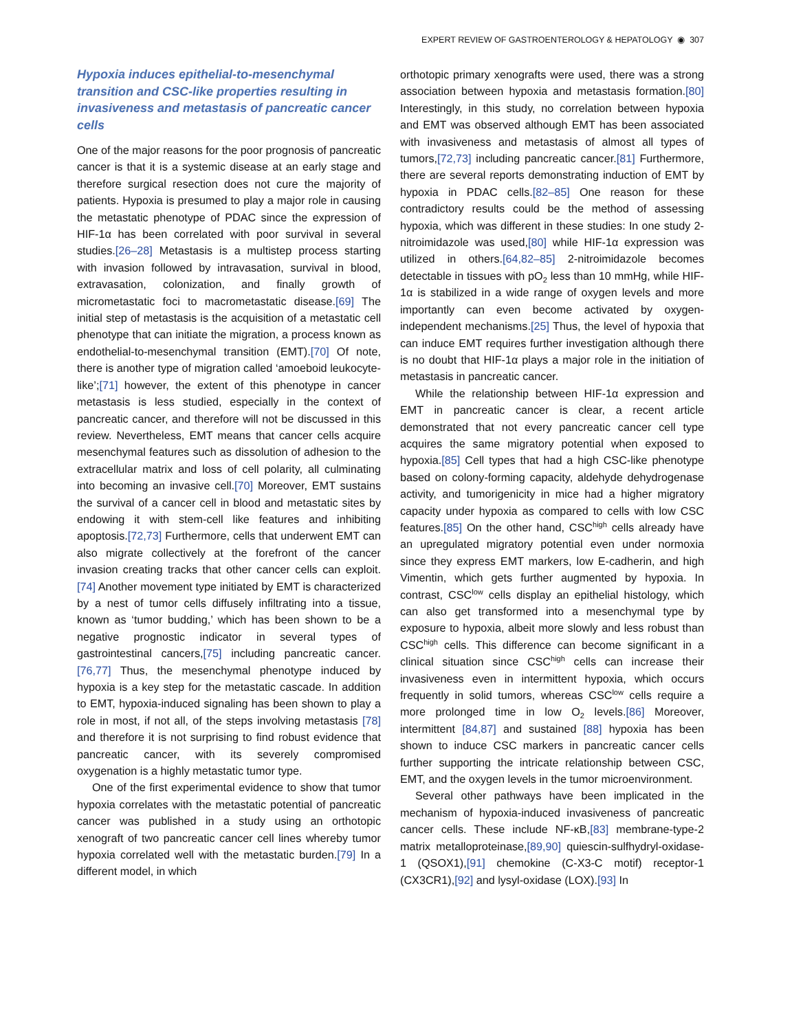EXPERT REVIEW OF GASTROENTEROLOGY & HEPATOLOGY ◉ 307
Hypoxia induces epithelial-to-mesenchymal transition and CSC-like properties resulting in invasiveness and metastasis of pancreatic cancer cells
One of the major reasons for the poor prognosis of pancreatic cancer is that it is a systemic disease at an early stage and therefore surgical resection does not cure the majority of patients. Hypoxia is presumed to play a major role in causing the metastatic phenotype of PDAC since the expression of HIF-1α has been correlated with poor survival in several studies.[26–28] Metastasis is a multistep process starting with invasion followed by intravasation, survival in blood, extravasation, colonization, and finally growth of micrometastatic foci to macrometastatic disease.[69] The initial step of metastasis is the acquisition of a metastatic cell phenotype that can initiate the migration, a process known as endothelial-to-mesenchymal transition (EMT).[70] Of note, there is another type of migration called ‘amoeboid leukocyte-like’;[71] however, the extent of this phenotype in cancer metastasis is less studied, especially in the context of pancreatic cancer, and therefore will not be discussed in this review. Nevertheless, EMT means that cancer cells acquire mesenchymal features such as dissolution of adhesion to the extracellular matrix and loss of cell polarity, all culminating into becoming an invasive cell.[70] Moreover, EMT sustains the survival of a cancer cell in blood and metastatic sites by endowing it with stem-cell like features and inhibiting apoptosis.[72,73] Furthermore, cells that underwent EMT can also migrate collectively at the forefront of the cancer invasion creating tracks that other cancer cells can exploit.[74] Another movement type initiated by EMT is characterized by a nest of tumor cells diffusely infiltrating into a tissue, known as ‘tumor budding,’ which has been shown to be a negative prognostic indicator in several types of gastrointestinal cancers,[75] including pancreatic cancer.[76,77] Thus, the mesenchymal phenotype induced by hypoxia is a key step for the metastatic cascade. In addition to EMT, hypoxia-induced signaling has been shown to play a role in most, if not all, of the steps involving metastasis [78] and therefore it is not surprising to find robust evidence that pancreatic cancer, with its severely compromised oxygenation is a highly metastatic tumor type.
One of the first experimental evidence to show that tumor hypoxia correlates with the metastatic potential of pancreatic cancer was published in a study using an orthotopic xenograft of two pancreatic cancer cell lines whereby tumor hypoxia correlated well with the metastatic burden.[79] In a different model, in which
orthotopic primary xenografts were used, there was a strong association between hypoxia and metastasis formation.[80] Interestingly, in this study, no correlation between hypoxia and EMT was observed although EMT has been associated with invasiveness and metastasis of almost all types of tumors,[72,73] including pancreatic cancer.[81] Furthermore, there are several reports demonstrating induction of EMT by hypoxia in PDAC cells.[82–85] One reason for these contradictory results could be the method of assessing hypoxia, which was different in these studies: In one study 2-nitroimidazole was used,[80] while HIF-1α expression was utilized in others.[64,82–85] 2-nitroimidazole becomes detectable in tissues with pO<sub>2</sub> less than 10 mmHg, while HIF-1α is stabilized in a wide range of oxygen levels and more importantly can even become activated by oxygen-independent mechanisms.[25] Thus, the level of hypoxia that can induce EMT requires further investigation although there is no doubt that HIF-1α plays a major role in the initiation of metastasis in pancreatic cancer.
While the relationship between HIF-1α expression and EMT in pancreatic cancer is clear, a recent article demonstrated that not every pancreatic cancer cell type acquires the same migratory potential when exposed to hypoxia.[85] Cell types that had a high CSC-like phenotype based on colony-forming capacity, aldehyde dehydrogenase activity, and tumorigenicity in mice had a higher migratory capacity under hypoxia as compared to cells with low CSC features.[85] On the other hand, CSC<sup>high</sup> cells already have an upregulated migratory potential even under normoxia since they express EMT markers, low E-cadherin, and high Vimentin, which gets further augmented by hypoxia. In contrast, CSC<sup>low</sup> cells display an epithelial histology, which can also get transformed into a mesenchymal type by exposure to hypoxia, albeit more slowly and less robust than CSC<sup>high</sup> cells. This difference can become significant in a clinical situation since CSC<sup>high</sup> cells can increase their invasiveness even in intermittent hypoxia, which occurs frequently in solid tumors, whereas CSC<sup>low</sup> cells require a more prolonged time in low O<sub>2</sub> levels.[86] Moreover, intermittent [84,87] and sustained [88] hypoxia has been shown to induce CSC markers in pancreatic cancer cells further supporting the intricate relationship between CSC, EMT, and the oxygen levels in the tumor microenvironment.
Several other pathways have been implicated in the mechanism of hypoxia-induced invasiveness of pancreatic cancer cells. These include NF-κB,[83] membrane-type-2 matrix metalloproteinase,[89,90] quiescin-sulfhydryl-oxidase-1 (QSOX1),[91] chemokine (C-X3-C motif) receptor-1 (CX3CR1),[92] and lysyl-oxidase (LOX).[93] In